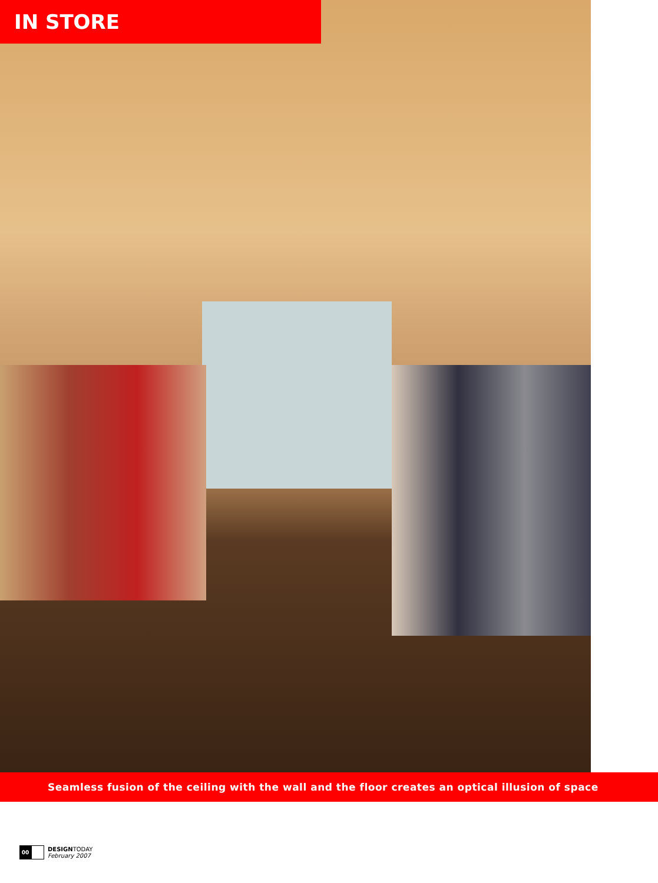IN STORE
Seamless fusion of the ceiling with the wall and the floor creates an optical illusion of space
00
DESIGNTODAY
February 2007